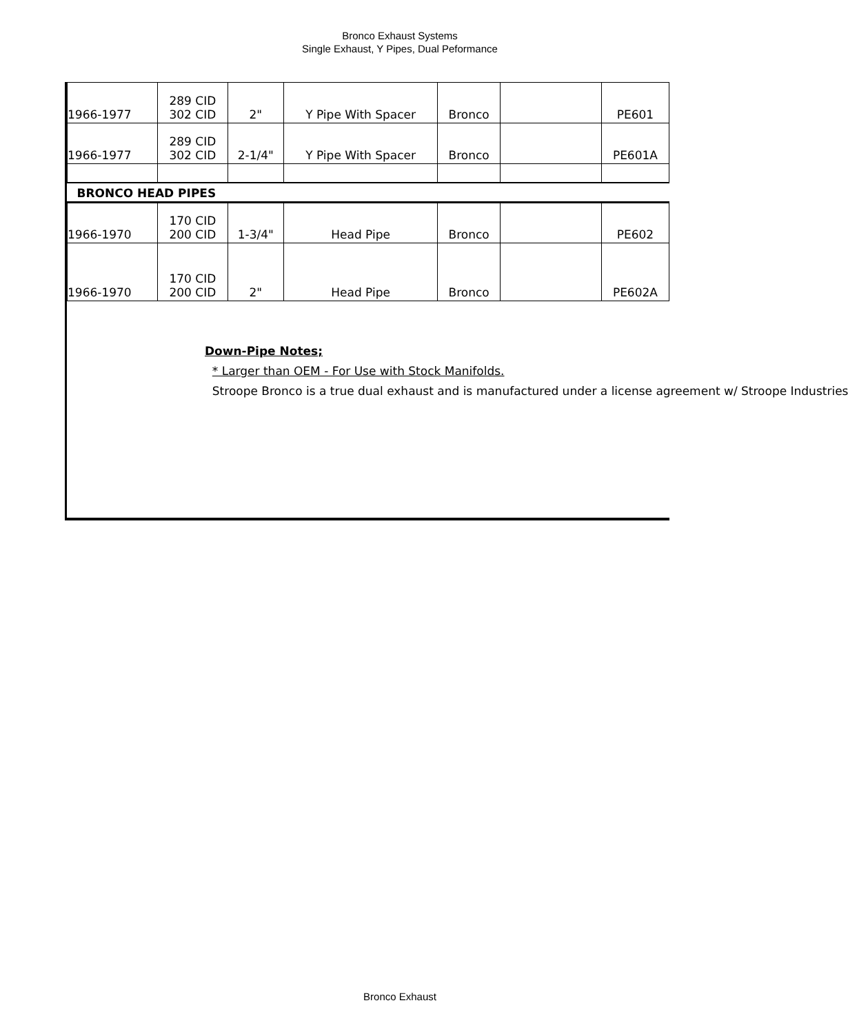Bronco Exhaust Systems
Single Exhaust, Y Pipes, Dual Peformance
| 1966-1977 | 289 CID 302 CID | 2" | Y Pipe With Spacer | Bronco | | PE601 |
| 1966-1977 | 289 CID 302 CID | 2-1/4" | Y Pipe With Spacer | Bronco | | PE601A |
| BRONCO HEAD PIPES | | | | | | |
| 1966-1970 | 170 CID 200 CID | 1-3/4" | Head Pipe | Bronco | | PE602 |
| 1966-1970 | 170 CID 200 CID | 2" | Head Pipe | Bronco | | PE602A |
Down-Pipe Notes;
* Larger than OEM - For Use with Stock Manifolds.
Stroope Bronco is a true dual exhaust and is manufactured under a license agreement w/ Stroope Industries
Bronco Exhaust